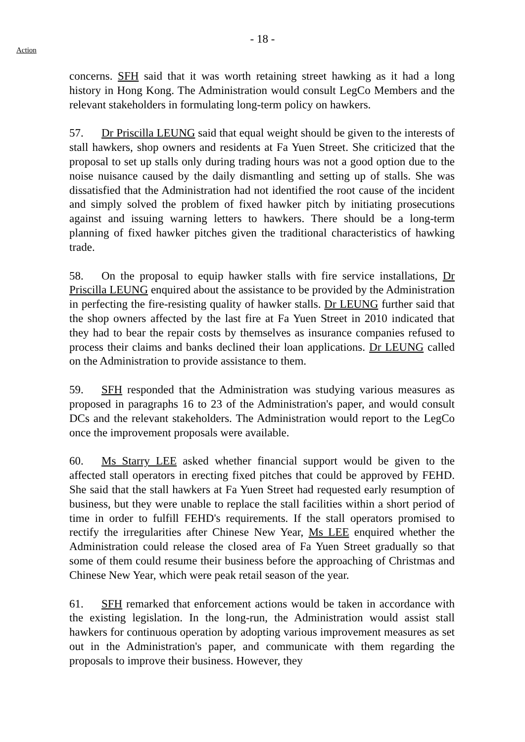- 18 -
Action
concerns. SFH said that it was worth retaining street hawking as it had a long history in Hong Kong. The Administration would consult LegCo Members and the relevant stakeholders in formulating long-term policy on hawkers.
57. Dr Priscilla LEUNG said that equal weight should be given to the interests of stall hawkers, shop owners and residents at Fa Yuen Street. She criticized that the proposal to set up stalls only during trading hours was not a good option due to the noise nuisance caused by the daily dismantling and setting up of stalls. She was dissatisfied that the Administration had not identified the root cause of the incident and simply solved the problem of fixed hawker pitch by initiating prosecutions against and issuing warning letters to hawkers. There should be a long-term planning of fixed hawker pitches given the traditional characteristics of hawking trade.
58. On the proposal to equip hawker stalls with fire service installations, Dr Priscilla LEUNG enquired about the assistance to be provided by the Administration in perfecting the fire-resisting quality of hawker stalls. Dr LEUNG further said that the shop owners affected by the last fire at Fa Yuen Street in 2010 indicated that they had to bear the repair costs by themselves as insurance companies refused to process their claims and banks declined their loan applications. Dr LEUNG called on the Administration to provide assistance to them.
59. SFH responded that the Administration was studying various measures as proposed in paragraphs 16 to 23 of the Administration's paper, and would consult DCs and the relevant stakeholders. The Administration would report to the LegCo once the improvement proposals were available.
60. Ms Starry LEE asked whether financial support would be given to the affected stall operators in erecting fixed pitches that could be approved by FEHD. She said that the stall hawkers at Fa Yuen Street had requested early resumption of business, but they were unable to replace the stall facilities within a short period of time in order to fulfill FEHD's requirements. If the stall operators promised to rectify the irregularities after Chinese New Year, Ms LEE enquired whether the Administration could release the closed area of Fa Yuen Street gradually so that some of them could resume their business before the approaching of Christmas and Chinese New Year, which were peak retail season of the year.
61. SFH remarked that enforcement actions would be taken in accordance with the existing legislation. In the long-run, the Administration would assist stall hawkers for continuous operation by adopting various improvement measures as set out in the Administration's paper, and communicate with them regarding the proposals to improve their business. However, they